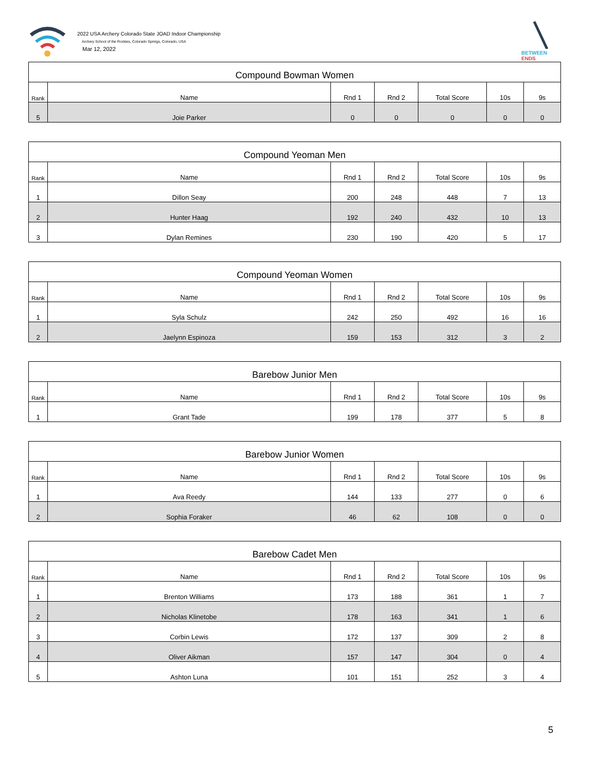2022 USA Archery Colorado State JOAD Indoor Championship
Archery School of the Rockies, Colorado Springs, Colorado, USA
Mar 12, 2022
BETWEEN ENDS
| Compound Bowman Women | | | | | | |
| --- | --- | --- | --- | --- | --- | --- |
| Rank | Name | Rnd 1 | Rnd 2 | Total Score | 10s | 9s |
| 5 | Joie Parker | 0 | 0 | 0 | 0 | 0 |
| Compound Yeoman Men | | | | | | |
| --- | --- | --- | --- | --- | --- | --- |
| Rank | Name | Rnd 1 | Rnd 2 | Total Score | 10s | 9s |
| 1 | Dillon Seay | 200 | 248 | 448 | 7 | 13 |
| 2 | Hunter Haag | 192 | 240 | 432 | 10 | 13 |
| 3 | Dylan Remines | 230 | 190 | 420 | 5 | 17 |
| Compound Yeoman Women | | | | | | |
| --- | --- | --- | --- | --- | --- | --- |
| Rank | Name | Rnd 1 | Rnd 2 | Total Score | 10s | 9s |
| 1 | Syla Schulz | 242 | 250 | 492 | 16 | 16 |
| 2 | Jaelynn Espinoza | 159 | 153 | 312 | 3 | 2 |
| Barebow Junior Men | | | | | | |
| --- | --- | --- | --- | --- | --- | --- |
| Rank | Name | Rnd 1 | Rnd 2 | Total Score | 10s | 9s |
| 1 | Grant Tade | 199 | 178 | 377 | 5 | 8 |
| Barebow Junior Women | | | | | | |
| --- | --- | --- | --- | --- | --- | --- |
| Rank | Name | Rnd 1 | Rnd 2 | Total Score | 10s | 9s |
| 1 | Ava Reedy | 144 | 133 | 277 | 0 | 6 |
| 2 | Sophia Foraker | 46 | 62 | 108 | 0 | 0 |
| Barebow Cadet Men | | | | | | |
| --- | --- | --- | --- | --- | --- | --- |
| Rank | Name | Rnd 1 | Rnd 2 | Total Score | 10s | 9s |
| 1 | Brenton Williams | 173 | 188 | 361 | 1 | 7 |
| 2 | Nicholas Klinetobe | 178 | 163 | 341 | 1 | 6 |
| 3 | Corbin Lewis | 172 | 137 | 309 | 2 | 8 |
| 4 | Oliver Aikman | 157 | 147 | 304 | 0 | 4 |
| 5 | Ashton Luna | 101 | 151 | 252 | 3 | 4 |
5